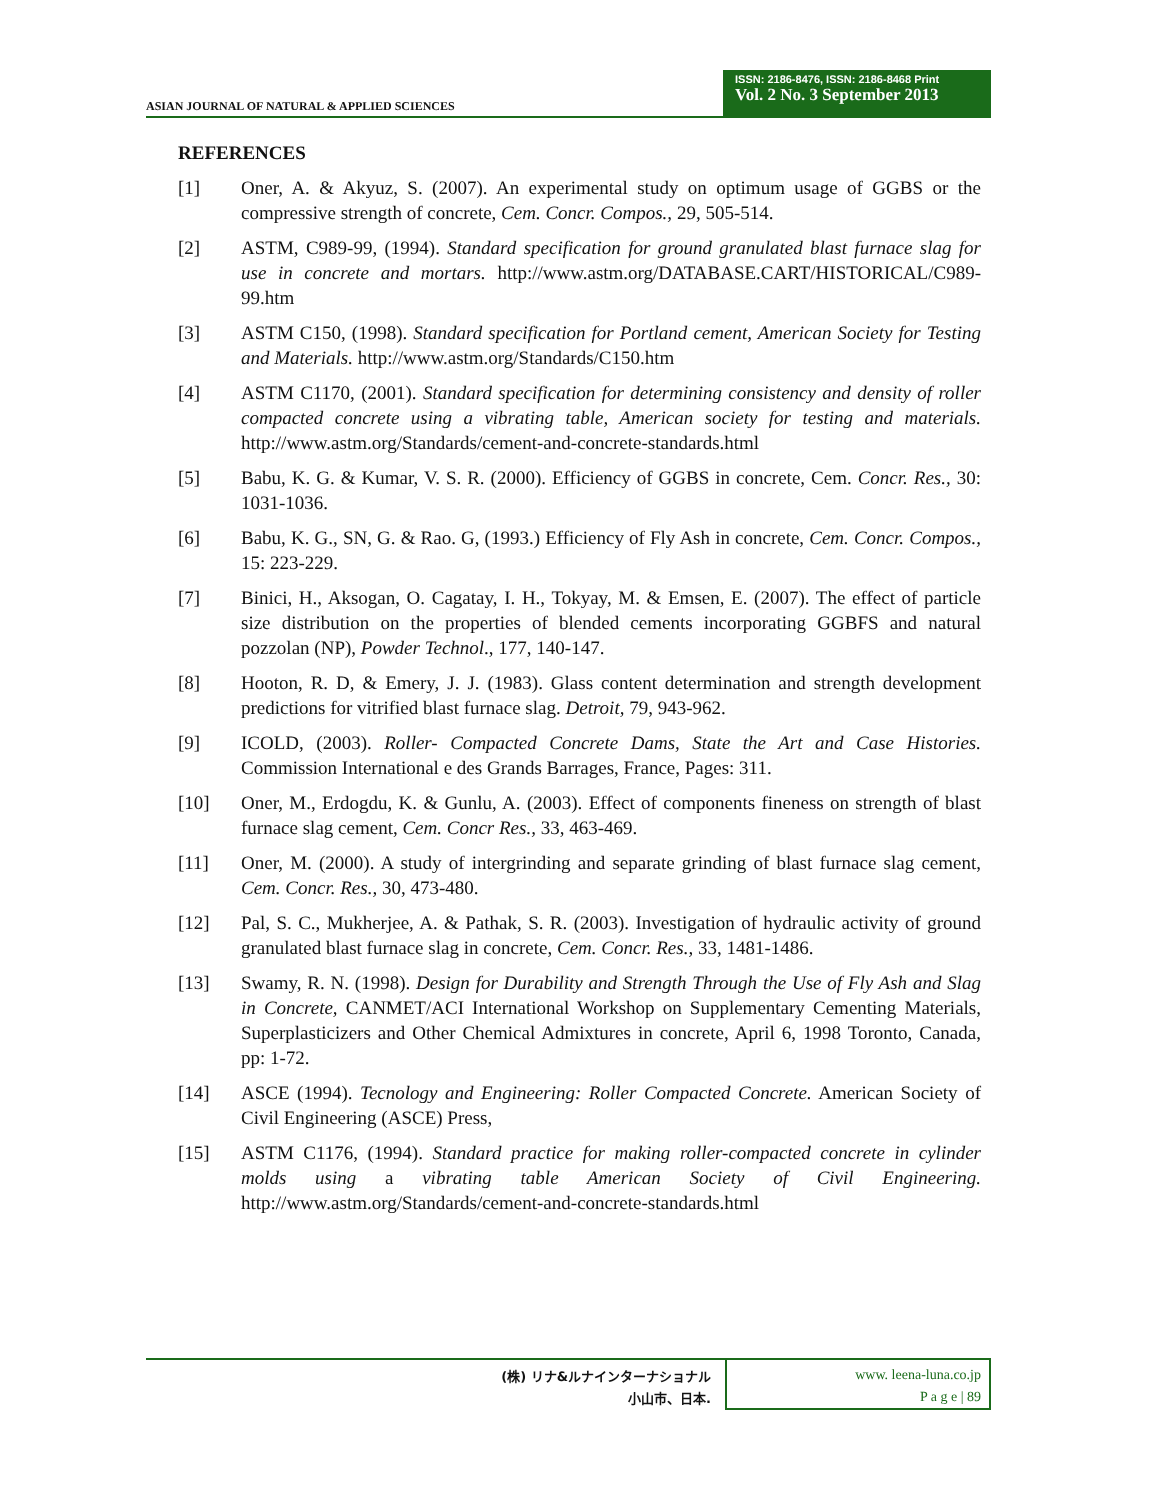ASIAN JOURNAL OF NATURAL & APPLIED SCIENCES
ISSN: 2186-8476, ISSN: 2186-8468 Print
Vol. 2 No. 3 September 2013
REFERENCES
[1] Oner, A. & Akyuz, S. (2007). An experimental study on optimum usage of GGBS or the compressive strength of concrete, Cem. Concr. Compos., 29, 505-514.
[2] ASTM, C989-99, (1994). Standard specification for ground granulated blast furnace slag for use in concrete and mortars. http://www.astm.org/DATABASE.CART/HISTORICAL/C989-99.htm
[3] ASTM C150, (1998). Standard specification for Portland cement, American Society for Testing and Materials. http://www.astm.org/Standards/C150.htm
[4] ASTM C1170, (2001). Standard specification for determining consistency and density of roller compacted concrete using a vibrating table, American society for testing and materials. http://www.astm.org/Standards/cement-and-concrete-standards.html
[5] Babu, K. G. & Kumar, V. S. R. (2000). Efficiency of GGBS in concrete, Cem. Concr. Res., 30: 1031-1036.
[6] Babu, K. G., SN, G. & Rao. G, (1993.) Efficiency of Fly Ash in concrete, Cem. Concr. Compos., 15: 223-229.
[7] Binici, H., Aksogan, O. Cagatay, I. H., Tokyay, M. & Emsen, E. (2007). The effect of particle size distribution on the properties of blended cements incorporating GGBFS and natural pozzolan (NP), Powder Technol., 177, 140-147.
[8] Hooton, R. D, & Emery, J. J. (1983). Glass content determination and strength development predictions for vitrified blast furnace slag. Detroit, 79, 943-962.
[9] ICOLD, (2003). Roller- Compacted Concrete Dams, State the Art and Case Histories. Commission International e des Grands Barrages, France, Pages: 311.
[10] Oner, M., Erdogdu, K. & Gunlu, A. (2003). Effect of components fineness on strength of blast furnace slag cement, Cem. Concr Res., 33, 463-469.
[11] Oner, M. (2000). A study of intergrinding and separate grinding of blast furnace slag cement, Cem. Concr. Res., 30, 473-480.
[12] Pal, S. C., Mukherjee, A. & Pathak, S. R. (2003). Investigation of hydraulic activity of ground granulated blast furnace slag in concrete, Cem. Concr. Res., 33, 1481-1486.
[13] Swamy, R. N. (1998). Design for Durability and Strength Through the Use of Fly Ash and Slag in Concrete, CANMET/ACI International Workshop on Supplementary Cementing Materials, Superplasticizers and Other Chemical Admixtures in concrete, April 6, 1998 Toronto, Canada, pp: 1-72.
[14] ASCE (1994). Tecnology and Engineering: Roller Compacted Concrete. American Society of Civil Engineering (ASCE) Press,
[15] ASTM C1176, (1994). Standard practice for making roller-compacted concrete in cylinder molds using a vibrating table American Society of Civil Engineering. http://www.astm.org/Standards/cement-and-concrete-standards.html
(株) リナ&ルナインターナショナル
小山市、日本.
www. leena-luna.co.jp
P a g e | 89